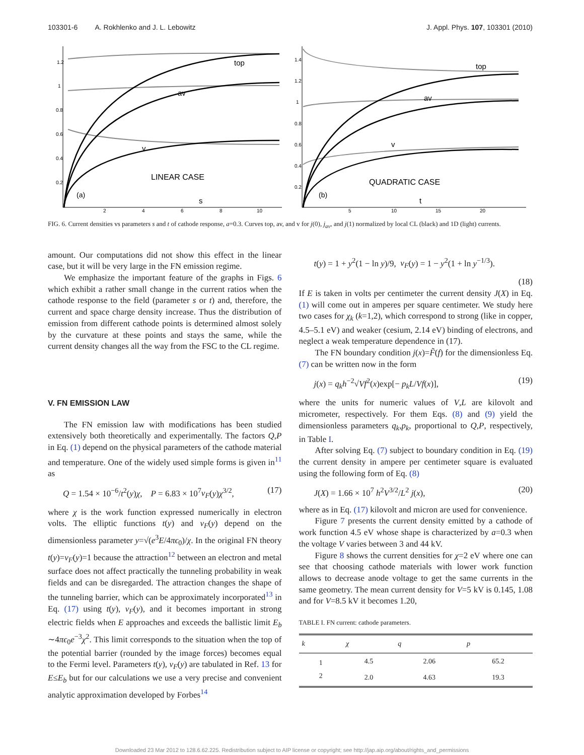103301-6 A. Rokhlenko and J. L. Lebowitz J. Appl. Phys. 107, 103301 (2010)
top
av
v
LINEAR CASE
(a)
s
1.2
1
0.8
0.6
0.4
0.2
2
4
6
8
10
top
av
v
QUADRATIC CASE
(b)
t
1.4
1.2
1
0.8
0.6
0.4
0.2
5
10
15
20
FIG. 6. Current densities vs parameters s and t of cathode response, a=0.3. Curves top, av, and v for j(0), j<sub>av</sub>, and j(1) normalized by local CL (black) and 1D (light) currents.
amount. Our computations did not show this effect in the linear case, but it will be very large in the FN emission regime.
We emphasize the important feature of the graphs in Figs. 6 which exhibit a rather small change in the current ratios when the cathode response to the field (parameter s or t) and, therefore, the current and space charge density increase. Thus the distribution of emission from different cathode points is determined almost solely by the curvature at these points and stays the same, while the current density changes all the way from the FSC to the CL regime.
V. FN EMISSION LAW
The FN emission law with modifications has been studied extensively both theoretically and experimentally. The factors Q,P in Eq. (1) depend on the physical parameters of the cathode material and temperature. One of the widely used simple forms is given in<sup>11</sup> as
Q = 1.54 × 10<sup>−6</sup>/t<sup>2</sup>(y)χ, P = 6.83 × 10<sup>7</sup>v<sub>F</sub>(y)χ<sup>3/2</sup>, (17)
where χ is the work function expressed numerically in electron volts. The elliptic functions t(y) and v<sub>F</sub>(y) depend on the dimensionless parameter y=√(e<sup>3</sup>E/4πϵ<sub>0</sub>)/χ. In the original FN theory t(y)=v<sub>F</sub>(y)=1 because the attraction<sup>12</sup> between an electron and metal surface does not affect practically the tunneling probability in weak fields and can be disregarded. The attraction changes the shape of the tunneling barrier, which can be approximately incorporated<sup>13</sup> in Eq. (17) using t(y), v<sub>F</sub>(y), and it becomes important in strong electric fields when E approaches and exceeds the ballistic limit E<sub>b</sub> ∼4πϵ<sub>0</sub>e<sup>−3</sup>χ<sup>2</sup>. This limit corresponds to the situation when the top of the potential barrier (rounded by the image forces) becomes equal to the Fermi level. Parameters t(y), v<sub>F</sub>(y) are tabulated in Ref. 13 for E≤E<sub>b</sub> but for our calculations we use a very precise and convenient analytic approximation developed by Forbes<sup>14</sup>
t(y) = 1 + y<sup>2</sup>(1 − ln y)/9, v<sub>F</sub>(y) = 1 − y<sup>2</sup>(1 + ln y<sup>−1/3</sup>).
(18)
If E is taken in volts per centimeter the current density J(X) in Eq. (1) will come out in amperes per square centimeter. We study here two cases for χ<sub>k</sub> (k=1,2), which correspond to strong (like in copper, 4.5–5.1 eV) and weaker (cesium, 2.14 eV) binding of electrons, and neglect a weak temperature dependence in (17).
The FN boundary condition j(x)=F̃(f) for the dimensionless Eq. (7) can be written now in the form
j(x) = q<sub>k</sub>h<sup>−2</sup>√Vf<sup>2</sup>(x)exp[− p<sub>k</sub>L/Vf(x)], (19)
where the units for numeric values of V,L are kilovolt and micrometer, respectively. For them Eqs. (8) and (9) yield the dimensionless parameters q<sub>k</sub>,p<sub>k</sub>, proportional to Q,P, respectively, in Table I.
After solving Eq. (7) subject to boundary condition in Eq. (19) the current density in ampere per centimeter square is evaluated using the following form of Eq. (8)
J(X) = 1.66 × 10<sup>7</sup> h<sup>2</sup>V<sup>3/2</sup>/L<sup>2</sup> j(x), (20)
where as in Eq. (17) kilovolt and micron are used for convenience.
Figure 7 presents the current density emitted by a cathode of work function 4.5 eV whose shape is characterized by a=0.3 when the voltage V varies between 3 and 44 kV.
Figure 8 shows the current densities for χ=2 eV where one can see that choosing cathode materials with lower work function allows to decrease anode voltage to get the same currents in the same geometry. The mean current density for V=5 kV is 0.145, 1.08 and for V=8.5 kV it becomes 1.20,
TABLE I. FN current: cathode parameters.
| k | χ | q | p |
| --- | --- | --- | --- |
| 1 | 4.5 | 2.06 | 65.2 |
| 2 | 2.0 | 4.63 | 19.3 |
Downloaded 23 Mar 2012 to 128.6.62.225. Redistribution subject to AIP license or copyright; see http://jap.aip.org/about/rights_and_permissions